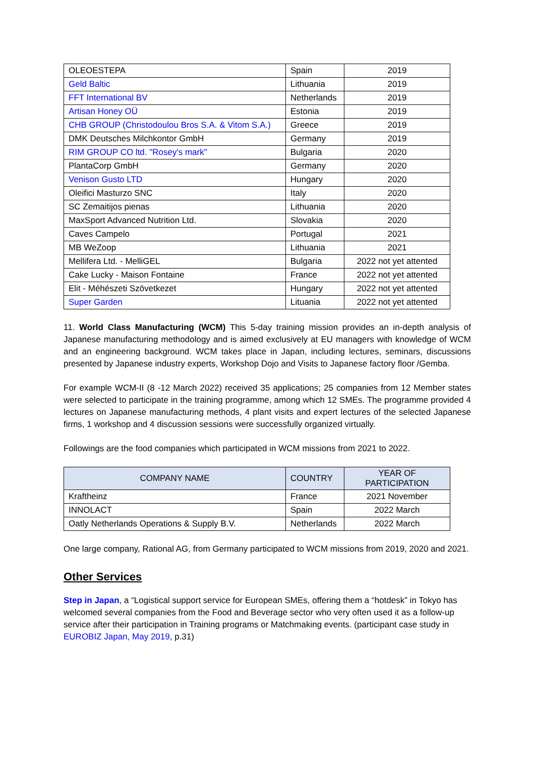| OLEOESTEPA | Spain | 2019 |
| Geld Baltic | Lithuania | 2019 |
| FFT International BV | Netherlands | 2019 |
| Artisan Honey OÜ | Estonia | 2019 |
| CHB GROUP (Christodoulou Bros S.A. & Vitom S.A.) | Greece | 2019 |
| DMK Deutsches Milchkontor GmbH | Germany | 2019 |
| RIM GROUP CO ltd. "Rosey's mark" | Bulgaria | 2020 |
| PlantaCorp GmbH | Germany | 2020 |
| Venison Gusto LTD | Hungary | 2020 |
| Oleifici Masturzo SNC | Italy | 2020 |
| SC Zemaitijos pienas | Lithuania | 2020 |
| MaxSport Advanced Nutrition Ltd. | Slovakia | 2020 |
| Caves Campelo | Portugal | 2021 |
| MB WeZoop | Lithuania | 2021 |
| Mellifera Ltd. - MelliGEL | Bulgaria | 2022 not yet attented |
| Cake Lucky - Maison Fontaine | France | 2022 not yet attented |
| Elit - Méhészeti Szövetkezet | Hungary | 2022 not yet attented |
| Super Garden | Lituania | 2022 not yet attented |
11. World Class Manufacturing (WCM) This 5-day training mission provides an in-depth analysis of Japanese manufacturing methodology and is aimed exclusively at EU managers with knowledge of WCM and an engineering background. WCM takes place in Japan, including lectures, seminars, discussions presented by Japanese industry experts, Workshop Dojo and Visits to Japanese factory floor /Gemba.
For example WCM-II (8 -12 March 2022) received 35 applications; 25 companies from 12 Member states were selected to participate in the training programme, among which 12 SMEs. The programme provided 4 lectures on Japanese manufacturing methods, 4 plant visits and expert lectures of the selected Japanese firms, 1 workshop and 4 discussion sessions were successfully organized virtually.
Followings are the food companies which participated in WCM missions from 2021 to 2022.
| COMPANY NAME | COUNTRY | YEAR OF PARTICIPATION |
| --- | --- | --- |
| Kraftheinz | France | 2021 November |
| INNOLACT | Spain | 2022 March |
| Oatly Netherlands Operations & Supply B.V. | Netherlands | 2022 March |
One large company, Rational AG, from Germany participated to WCM missions from 2019, 2020 and 2021.
Other Services
Step in Japan, a “Logistical support service for European SMEs, offering them a “hotdesk” in Tokyo has welcomed several companies from the Food and Beverage sector who very often used it as a follow-up service after their participation in Training programs or Matchmaking events. (participant case study in EUROBIZ Japan, May 2019, p.31)